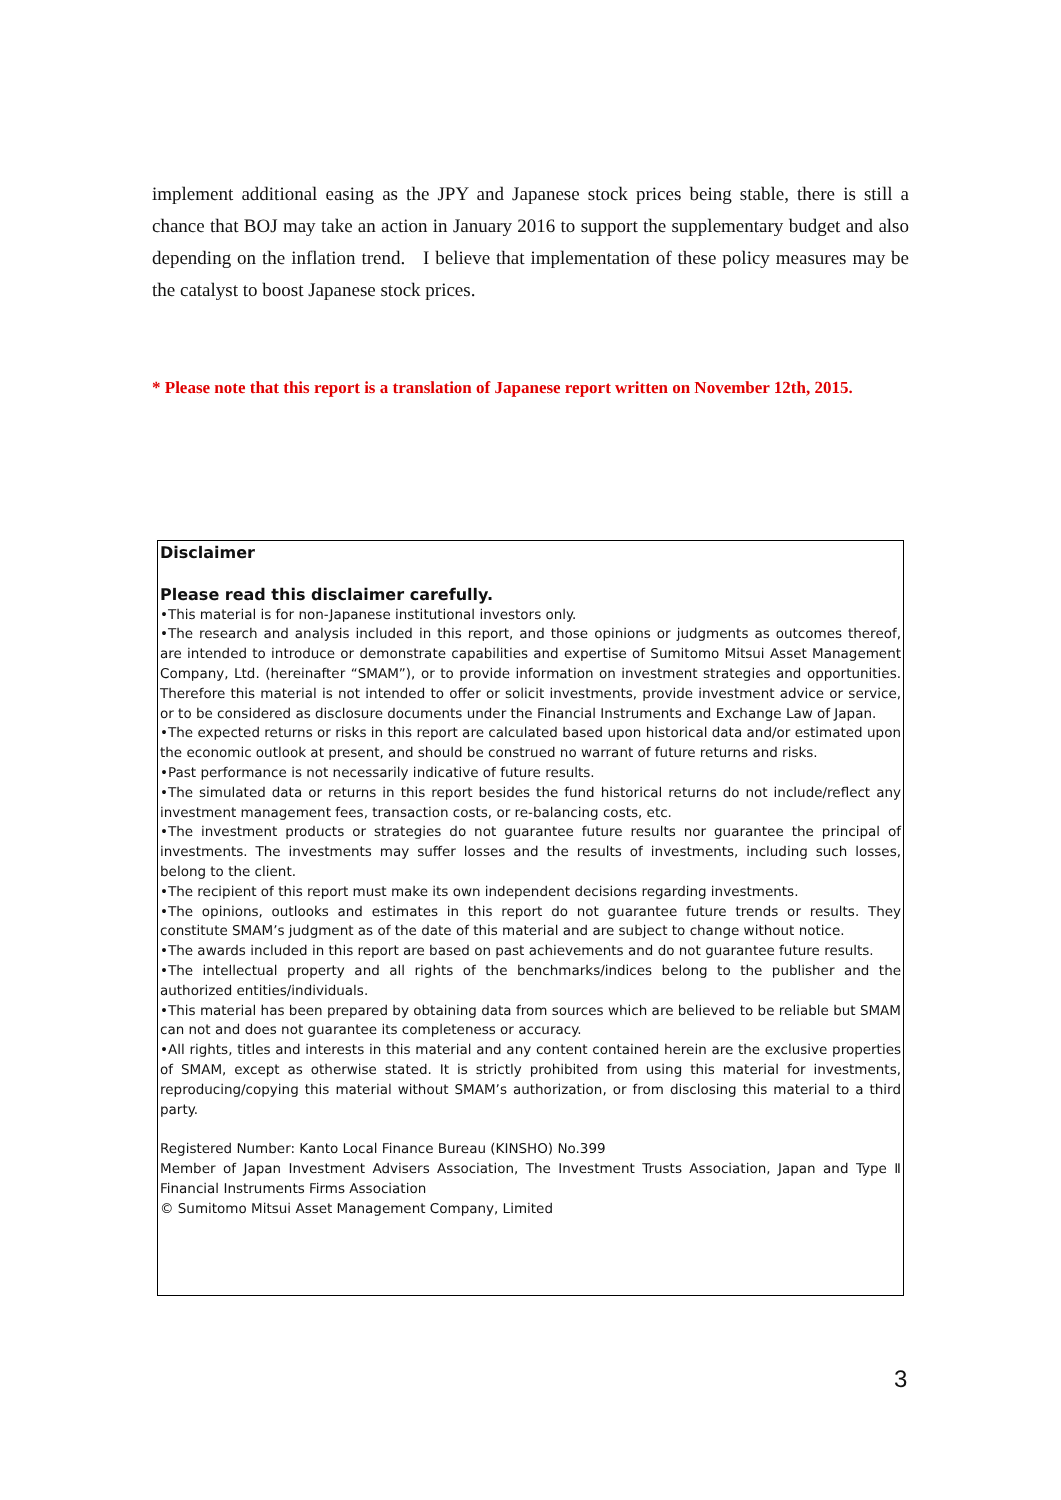implement additional easing as the JPY and Japanese stock prices being stable, there is still a chance that BOJ may take an action in January 2016 to support the supplementary budget and also depending on the inflation trend. I believe that implementation of these policy measures may be the catalyst to boost Japanese stock prices.
* Please note that this report is a translation of Japanese report written on November 12th, 2015.
Disclaimer
Please read this disclaimer carefully.
•This material is for non-Japanese institutional investors only.
•The research and analysis included in this report, and those opinions or judgments as outcomes thereof, are intended to introduce or demonstrate capabilities and expertise of Sumitomo Mitsui Asset Management Company, Ltd. (hereinafter “SMAM”), or to provide information on investment strategies and opportunities. Therefore this material is not intended to offer or solicit investments, provide investment advice or service, or to be considered as disclosure documents under the Financial Instruments and Exchange Law of Japan.
•The expected returns or risks in this report are calculated based upon historical data and/or estimated upon the economic outlook at present, and should be construed no warrant of future returns and risks.
•Past performance is not necessarily indicative of future results.
•The simulated data or returns in this report besides the fund historical returns do not include/reflect any investment management fees, transaction costs, or re-balancing costs, etc.
•The investment products or strategies do not guarantee future results nor guarantee the principal of investments. The investments may suffer losses and the results of investments, including such losses, belong to the client.
•The recipient of this report must make its own independent decisions regarding investments.
•The opinions, outlooks and estimates in this report do not guarantee future trends or results. They constitute SMAM’s judgment as of the date of this material and are subject to change without notice.
•The awards included in this report are based on past achievements and do not guarantee future results.
•The intellectual property and all rights of the benchmarks/indices belong to the publisher and the authorized entities/individuals.
•This material has been prepared by obtaining data from sources which are believed to be reliable but SMAM can not and does not guarantee its completeness or accuracy.
•All rights, titles and interests in this material and any content contained herein are the exclusive properties of SMAM, except as otherwise stated. It is strictly prohibited from using this material for investments, reproducing/copying this material without SMAM’s authorization, or from disclosing this material to a third party.
Registered Number: Kanto Local Finance Bureau (KINSHO) No.399
Member of Japan Investment Advisers Association, The Investment Trusts Association, Japan and Type Ⅱ Financial Instruments Firms Association
© Sumitomo Mitsui Asset Management Company, Limited
3